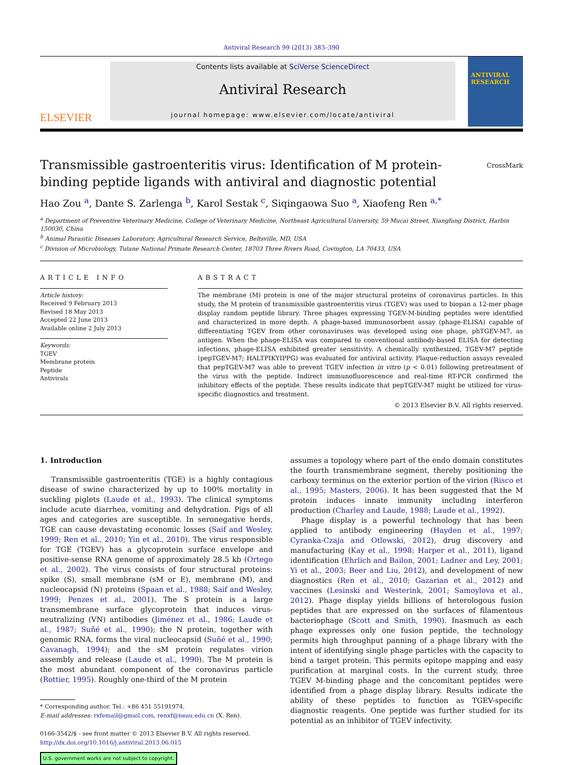Antiviral Research 99 (2013) 383–390
ELSEVIER
Contents lists available at SciVerse ScienceDirect
Antiviral Research
journal homepage: www.elsevier.com/locate/antiviral
ANTIVIRAL RESEARCH
Transmissible gastroenteritis virus: Identification of M protein-binding peptide ligands with antiviral and diagnostic potential
CrossMark
Hao Zou <sup>a</sup>, Dante S. Zarlenga <sup>b</sup>, Karol Sestak <sup>c</sup>, Siqingaowa Suo <sup>a</sup>, Xiaofeng Ren <sup>a,*</sup>
<sup>a</sup> Department of Preventive Veterinary Medicine, College of Veterinary Medicine, Northeast Agricultural University, 59 Mucai Street, Xiangfang District, Harbin 150030, China
<sup>b</sup> Animal Parasitic Diseases Laboratory, Agricultural Research Service, Beltsville, MD, USA
<sup>c</sup> Division of Microbiology, Tulane National Primate Research Center, 18703 Three Rivers Road, Covington, LA 70433, USA
ARTICLE INFO
Article history:
Received 9 February 2013
Revised 18 May 2013
Accepted 22 June 2013
Available online 2 July 2013
Keywords:
TGEV
Membrane protein
Peptide
Antivirals
ABSTRACT
The membrane (M) protein is one of the major structural proteins of coronavirus particles. In this study, the M protein of transmissible gastroenteritis virus (TGEV) was used to biopan a 12-mer phage display random peptide library. Three phages expressing TGEV-M-binding peptides were identified and characterized in more depth. A phage-based immunosorbent assay (phage-ELISA) capable of differentiating TGEV from other coronaviruses was developed using one phage, phTGEV-M7, as antigen. When the phage-ELISA was compared to conventional antibody-based ELISA for detecting infections, phage-ELISA exhibited greater sensitivity. A chemically synthesized, TGEV-M7 peptide (pepTGEV-M7; HALTPIKYIPPG) was evaluated for antiviral activity. Plaque-reduction assays revealed that pepTGEV-M7 was able to prevent TGEV infection in vitro (p < 0.01) following pretreatment of the virus with the peptide. Indirect immunofluorescence and real-time RT-PCR confirmed the inhibitory effects of the peptide. These results indicate that pepTGEV-M7 might be utilized for virus-specific diagnostics and treatment.
© 2013 Elsevier B.V. All rights reserved.
1. Introduction
Transmissible gastroenteritis (TGE) is a highly contagious disease of swine characterized by up to 100% mortality in suckling piglets (Laude et al., 1993). The clinical symptoms include acute diarrhea, vomiting and dehydration. Pigs of all ages and categories are susceptible. In seronegative herds, TGE can cause devastating economic losses (Saif and Wesley, 1999; Ren et al., 2010; Yin et al., 2010). The virus responsible for TGE (TGEV) has a glycoprotein surface envelope and positive-sense RNA genome of approximately 28.5 kb (Ortego et al., 2002). The virus consists of four structural proteins: spike (S), small membrane (sM or E), membrane (M), and nucleocapsid (N) proteins (Spaan et al., 1988; Saif and Wesley, 1999; Penzes et al., 2001). The S protein is a large transmembrane surface glycoprotein that induces virus-neutralizing (VN) antibodies (Jiménez et al., 1986; Laude et al., 1987; Suñé et al., 1990); the N protein, together with genomic RNA, forms the viral nucleocapsid (Suñé et al., 1990; Cavanagh, 1994); and the sM protein regulates virion assembly and release (Laude et al., 1990). The M protein is the most abundant component of the coronavirus particle (Rottier, 1995). Roughly one-third of the M protein
* Corresponding author. Tel.: +86 451 55191974.
E-mail addresses: rxfemail@gmail.com, renxf@neau.edu.cn (X. Ren).
0166-3542/$ - see front matter © 2013 Elsevier B.V. All rights reserved.
http://dx.doi.org/10.1016/j.antiviral.2013.06.015
U.S. government works are not subject to copyright.
assumes a topology where part of the endo domain constitutes the fourth transmembrane segment, thereby positioning the carboxy terminus on the exterior portion of the virion (Risco et al., 1995; Masters, 2006). It has been suggested that the M protein induces innate immunity including interferon production (Charley and Laude, 1988; Laude et al., 1992).
Phage display is a powerful technology that has been applied to antibody engineering (Hayden et al., 1997; Cyranka-Czaja and Otlewski, 2012), drug discovery and manufacturing (Kay et al., 1998; Harper et al., 2011), ligand identification (Ehrlich and Bailon, 2001; Ladner and Ley, 2001; Yi et al., 2003; Beer and Liu, 2012), and development of new diagnostics (Ren et al., 2010; Gazarian et al., 2012) and vaccines (Lesinski and Westerink, 2001; Samoylova et al., 2012). Phage display yields billions of heterologous fusion peptides that are expressed on the surfaces of filamentous bacteriophage (Scott and Smith, 1990). Inasmuch as each phage expresses only one fusion peptide, the technology permits high throughput panning of a phage library with the intent of identifying single phage particles with the capacity to bind a target protein. This permits epitope mapping and easy purification at marginal costs. In the current study, three TGEV M-binding phage and the concomitant peptides were identified from a phage display library. Results indicate the ability of these peptides to function as TGEV-specific diagnostic reagents. One peptide was further studied for its potential as an inhibitor of TGEV infectivity.